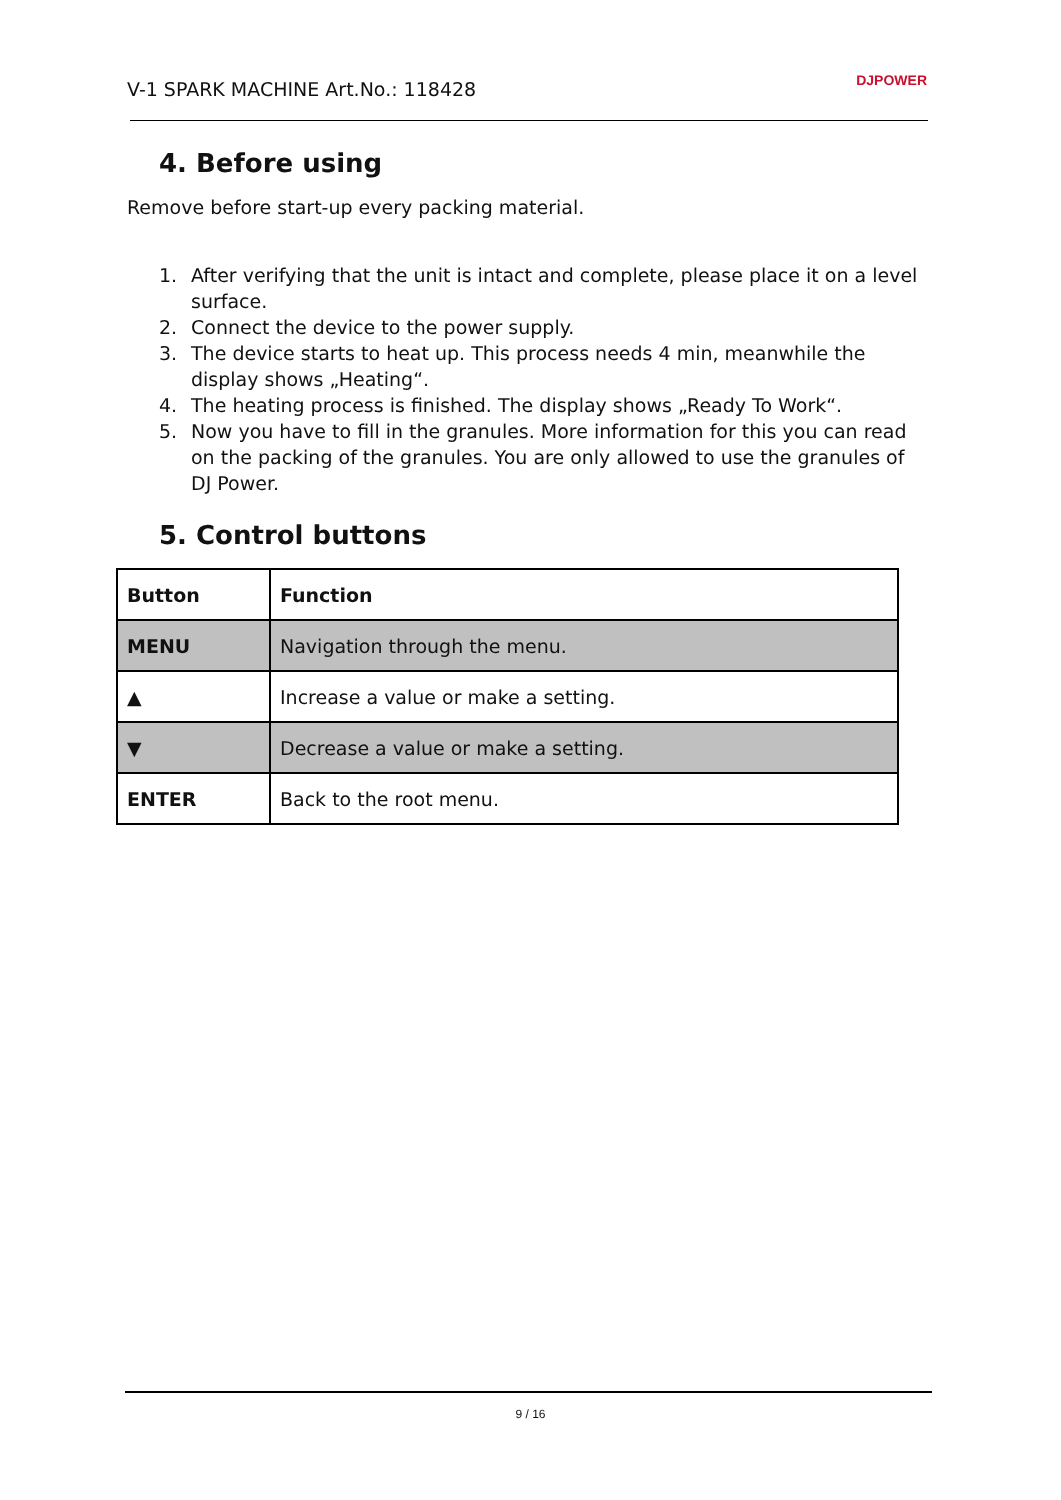V-1 SPARK MACHINE Art.No.: 118428
DJPOWER
4. Before using
Remove before start-up every packing material.
1. After verifying that the unit is intact and complete, please place it on a level surface.
2. Connect the device to the power supply.
3. The device starts to heat up. This process needs 4 min, meanwhile the display shows „Heating“.
4. The heating process is finished. The display shows „Ready To Work“.
5. Now you have to fill in the granules. More information for this you can read on the packing of the granules. You are only allowed to use the granules of DJ Power.
5. Control buttons
| Button | Function |
| --- | --- |
| MENU | Navigation through the menu. |
| ▲ | Increase a value or make a setting. |
| ▼ | Decrease a value or make a setting. |
| ENTER | Back to the root menu. |
9 / 16